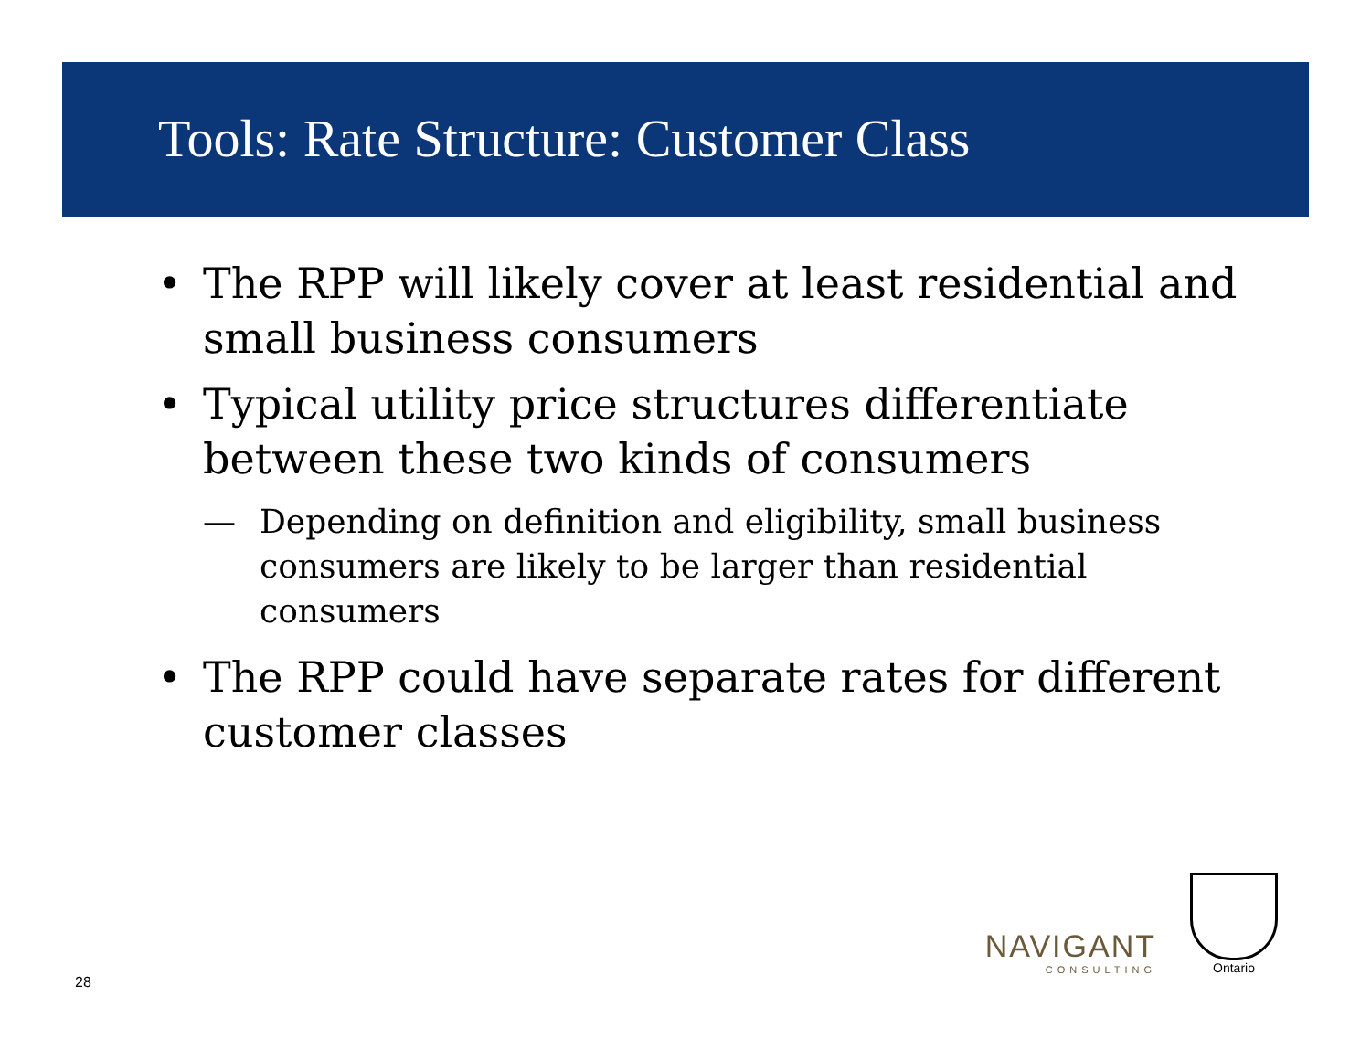Tools: Rate Structure: Customer Class
• The RPP will likely cover at least residential and small business consumers
• Typical utility price structures differentiate between these two kinds of consumers
— Depending on definition and eligibility, small business consumers are likely to be larger than residential consumers
• The RPP could have separate rates for different customer classes
NAVIGANT
CONSULTING
Ontario
28